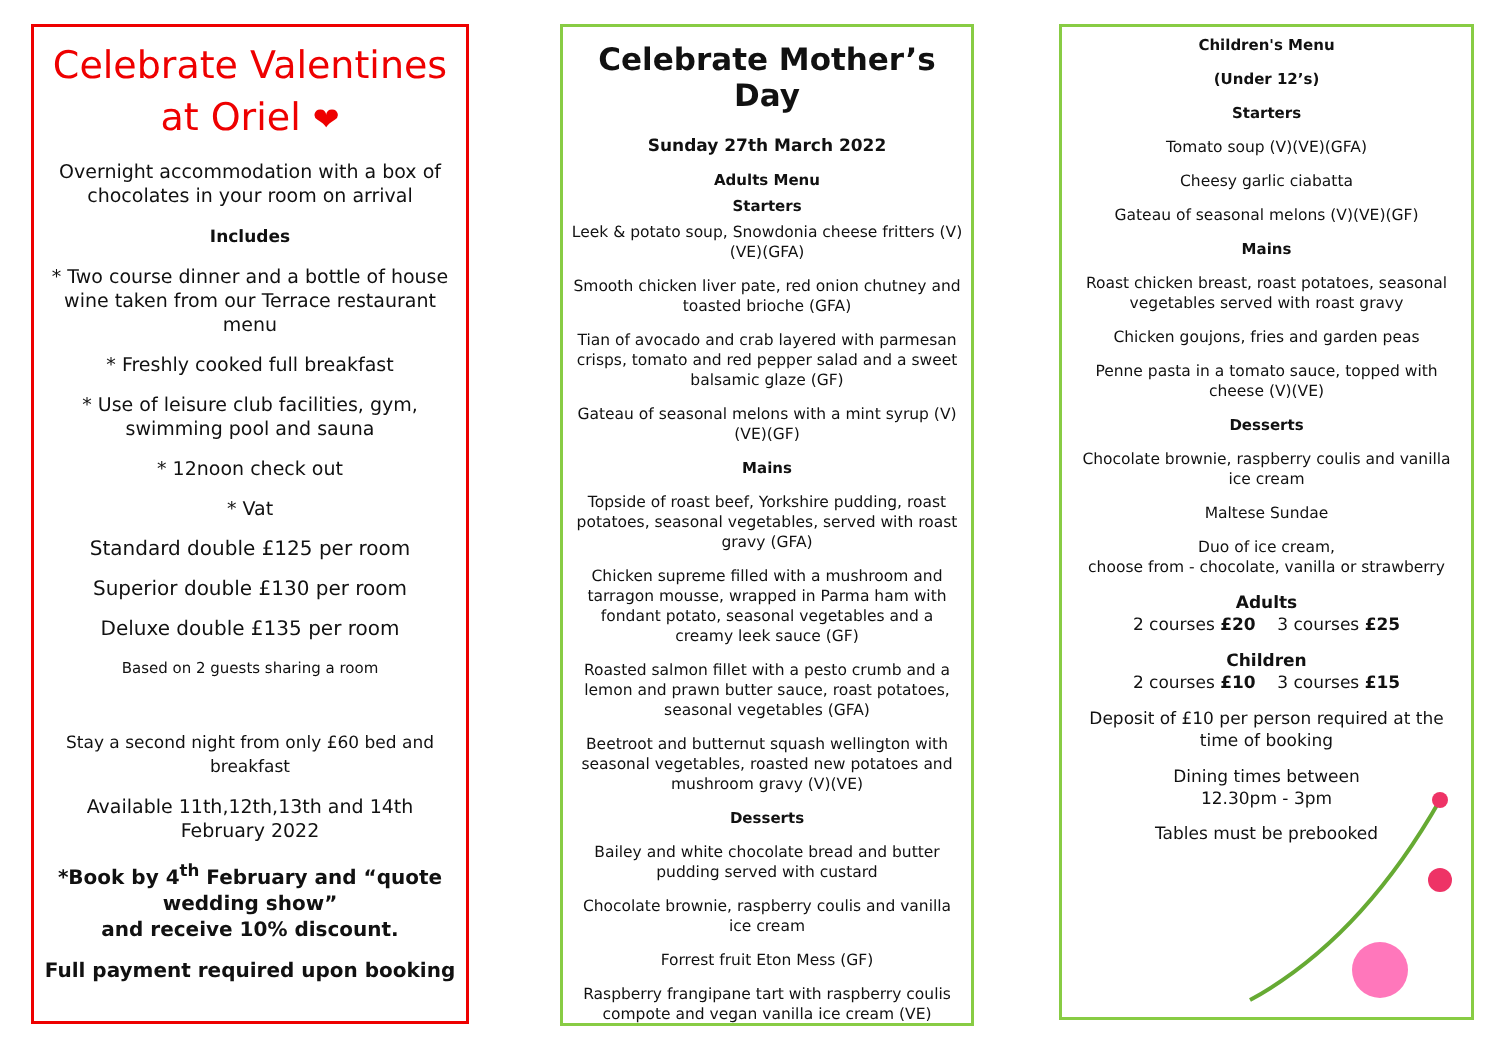Celebrate Valentines
at Oriel ❤
Overnight accommodation with a box of chocolates in your room on arrival
Includes
* Two course dinner and a bottle of house wine taken from our Terrace restaurant menu
* Freshly cooked full breakfast
* Use of leisure club facilities, gym, swimming pool and sauna
* 12noon check out
* Vat
Standard double £125 per room
Superior double £130 per room
Deluxe double £135 per room
Based on 2 guests sharing a room
Stay a second night from only £60 bed and breakfast
Available 11th,12th,13th and 14th February 2022
*Book by 4<sup>th</sup> February and “quote wedding show”
and receive 10% discount.
Full payment required upon booking
Celebrate Mother’s Day
Sunday 27th March 2022
Adults Menu
Starters
Leek & potato soup, Snowdonia cheese fritters (V)(VE)(GFA)
Smooth chicken liver pate, red onion chutney and toasted brioche (GFA)
Tian of avocado and crab layered with parmesan crisps, tomato and red pepper salad and a sweet balsamic glaze (GF)
Gateau of seasonal melons with a mint syrup (V)(VE)(GF)
Mains
Topside of roast beef, Yorkshire pudding, roast potatoes, seasonal vegetables, served with roast gravy (GFA)
Chicken supreme filled with a mushroom and tarragon mousse, wrapped in Parma ham with fondant potato, seasonal vegetables and a creamy leek sauce (GF)
Roasted salmon fillet with a pesto crumb and a lemon and prawn butter sauce, roast potatoes, seasonal vegetables (GFA)
Beetroot and butternut squash wellington with seasonal vegetables, roasted new potatoes and mushroom gravy (V)(VE)
Desserts
Bailey and white chocolate bread and butter pudding served with custard
Chocolate brownie, raspberry coulis and vanilla ice cream
Forrest fruit Eton Mess (GF)
Raspberry frangipane tart with raspberry coulis compote and vegan vanilla ice cream (VE)
Children's Menu
(Under 12’s)
Starters
Tomato soup (V)(VE)(GFA)
Cheesy garlic ciabatta
Gateau of seasonal melons (V)(VE)(GF)
Mains
Roast chicken breast, roast potatoes, seasonal vegetables served with roast gravy
Chicken goujons, fries and garden peas
Penne pasta in a tomato sauce, topped with cheese (V)(VE)
Desserts
Chocolate brownie, raspberry coulis and vanilla ice cream
Maltese Sundae
Duo of ice cream,
choose from - chocolate, vanilla or strawberry
Adults
2 courses £20 3 courses £25
Children
2 courses £10 3 courses £15
Deposit of £10 per person required at the time of booking
Dining times between
12.30pm - 3pm
Tables must be prebooked